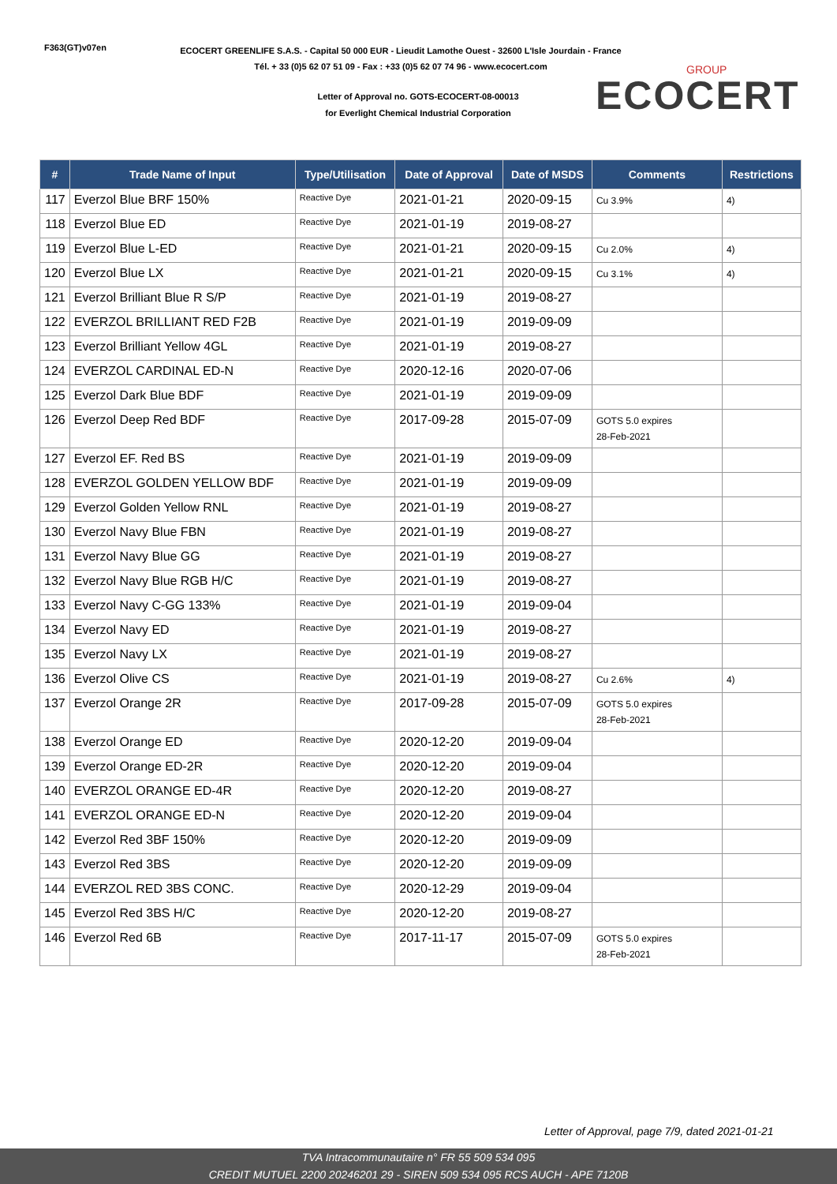F363(GT)v07en
ECOCERT GREENLIFE S.A.S. - Capital 50 000 EUR - Lieudit Lamothe Ouest - 32600 L'Isle Jourdain - France
Tél. + 33 (0)5 62 07 51 09 - Fax : +33 (0)5 62 07 74 96 - www.ecocert.com
Letter of Approval no. GOTS-ECOCERT-08-00013
for Everlight Chemical Industrial Corporation
GROUP
ECOCERT
| # | Trade Name of Input | Type/Utilisation | Date of Approval | Date of MSDS | Comments | Restrictions |
| --- | --- | --- | --- | --- | --- | --- |
| 117 | Everzol Blue BRF 150% | Reactive Dye | 2021-01-21 | 2020-09-15 | Cu 3.9% | 4) |
| 118 | Everzol Blue ED | Reactive Dye | 2021-01-19 | 2019-08-27 | | |
| 119 | Everzol Blue L-ED | Reactive Dye | 2021-01-21 | 2020-09-15 | Cu 2.0% | 4) |
| 120 | Everzol Blue LX | Reactive Dye | 2021-01-21 | 2020-09-15 | Cu 3.1% | 4) |
| 121 | Everzol Brilliant Blue R S/P | Reactive Dye | 2021-01-19 | 2019-08-27 | | |
| 122 | EVERZOL BRILLIANT RED F2B | Reactive Dye | 2021-01-19 | 2019-09-09 | | |
| 123 | Everzol Brilliant Yellow 4GL | Reactive Dye | 2021-01-19 | 2019-08-27 | | |
| 124 | EVERZOL CARDINAL ED-N | Reactive Dye | 2020-12-16 | 2020-07-06 | | |
| 125 | Everzol Dark Blue BDF | Reactive Dye | 2021-01-19 | 2019-09-09 | | |
| 126 | Everzol Deep Red BDF | Reactive Dye | 2017-09-28 | 2015-07-09 | GOTS 5.0 expires 28-Feb-2021 | |
| 127 | Everzol EF. Red BS | Reactive Dye | 2021-01-19 | 2019-09-09 | | |
| 128 | EVERZOL GOLDEN YELLOW BDF | Reactive Dye | 2021-01-19 | 2019-09-09 | | |
| 129 | Everzol Golden Yellow RNL | Reactive Dye | 2021-01-19 | 2019-08-27 | | |
| 130 | Everzol Navy Blue FBN | Reactive Dye | 2021-01-19 | 2019-08-27 | | |
| 131 | Everzol Navy Blue GG | Reactive Dye | 2021-01-19 | 2019-08-27 | | |
| 132 | Everzol Navy Blue RGB H/C | Reactive Dye | 2021-01-19 | 2019-08-27 | | |
| 133 | Everzol Navy C-GG 133% | Reactive Dye | 2021-01-19 | 2019-09-04 | | |
| 134 | Everzol Navy ED | Reactive Dye | 2021-01-19 | 2019-08-27 | | |
| 135 | Everzol Navy LX | Reactive Dye | 2021-01-19 | 2019-08-27 | | |
| 136 | Everzol Olive CS | Reactive Dye | 2021-01-19 | 2019-08-27 | Cu 2.6% | 4) |
| 137 | Everzol Orange 2R | Reactive Dye | 2017-09-28 | 2015-07-09 | GOTS 5.0 expires 28-Feb-2021 | |
| 138 | Everzol Orange ED | Reactive Dye | 2020-12-20 | 2019-09-04 | | |
| 139 | Everzol Orange ED-2R | Reactive Dye | 2020-12-20 | 2019-09-04 | | |
| 140 | EVERZOL ORANGE ED-4R | Reactive Dye | 2020-12-20 | 2019-08-27 | | |
| 141 | EVERZOL ORANGE ED-N | Reactive Dye | 2020-12-20 | 2019-09-04 | | |
| 142 | Everzol Red 3BF 150% | Reactive Dye | 2020-12-20 | 2019-09-09 | | |
| 143 | Everzol Red 3BS | Reactive Dye | 2020-12-20 | 2019-09-09 | | |
| 144 | EVERZOL RED 3BS CONC. | Reactive Dye | 2020-12-29 | 2019-09-04 | | |
| 145 | Everzol Red 3BS H/C | Reactive Dye | 2020-12-20 | 2019-08-27 | | |
| 146 | Everzol Red 6B | Reactive Dye | 2017-11-17 | 2015-07-09 | GOTS 5.0 expires 28-Feb-2021 | |
Letter of Approval, page 7/9, dated 2021-01-21
TVA Intracommunautaire n° FR 55 509 534 095
CREDIT MUTUEL 2200 20246201 29 - SIREN 509 534 095 RCS AUCH - APE 7120B